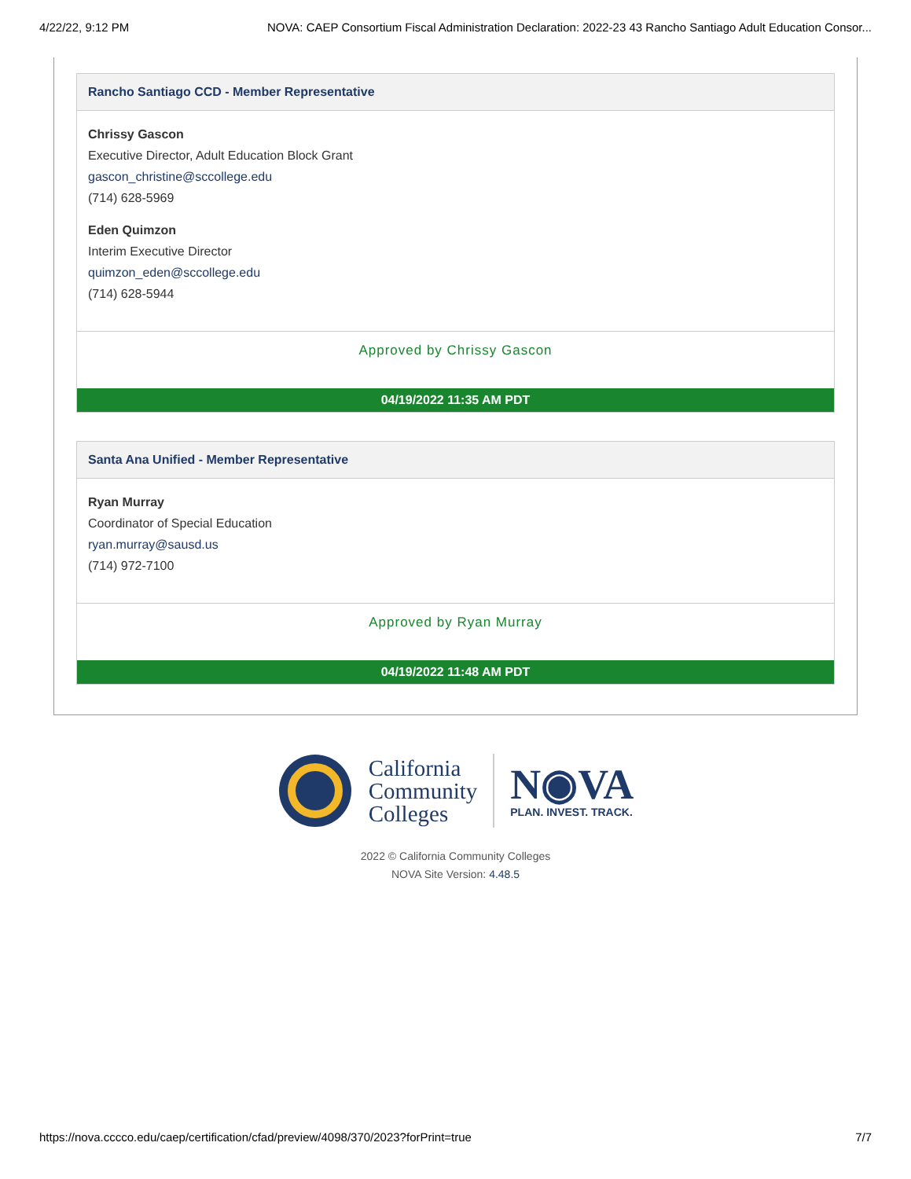4/22/22, 9:12 PM NOVA: CAEP Consortium Fiscal Administration Declaration: 2022-23 43 Rancho Santiago Adult Education Consor...
Rancho Santiago CCD - Member Representative
Chrissy Gascon
Executive Director, Adult Education Block Grant
gascon_christine@sccollege.edu
(714) 628-5969
Eden Quimzon
Interim Executive Director
quimzon_eden@sccollege.edu
(714) 628-5944
Approved by Chrissy Gascon
04/19/2022 11:35 AM PDT
Santa Ana Unified - Member Representative
Ryan Murray
Coordinator of Special Education
ryan.murray@sausd.us
(714) 972-7100
Approved by Ryan Murray
04/19/2022 11:48 AM PDT
California
Community
Colleges
N◉VA
PLAN. INVEST. TRACK.
2022 © California Community Colleges
NOVA Site Version: 4.48.5
https://nova.cccco.edu/caep/certification/cfad/preview/4098/370/2023?forPrint=true 7/7